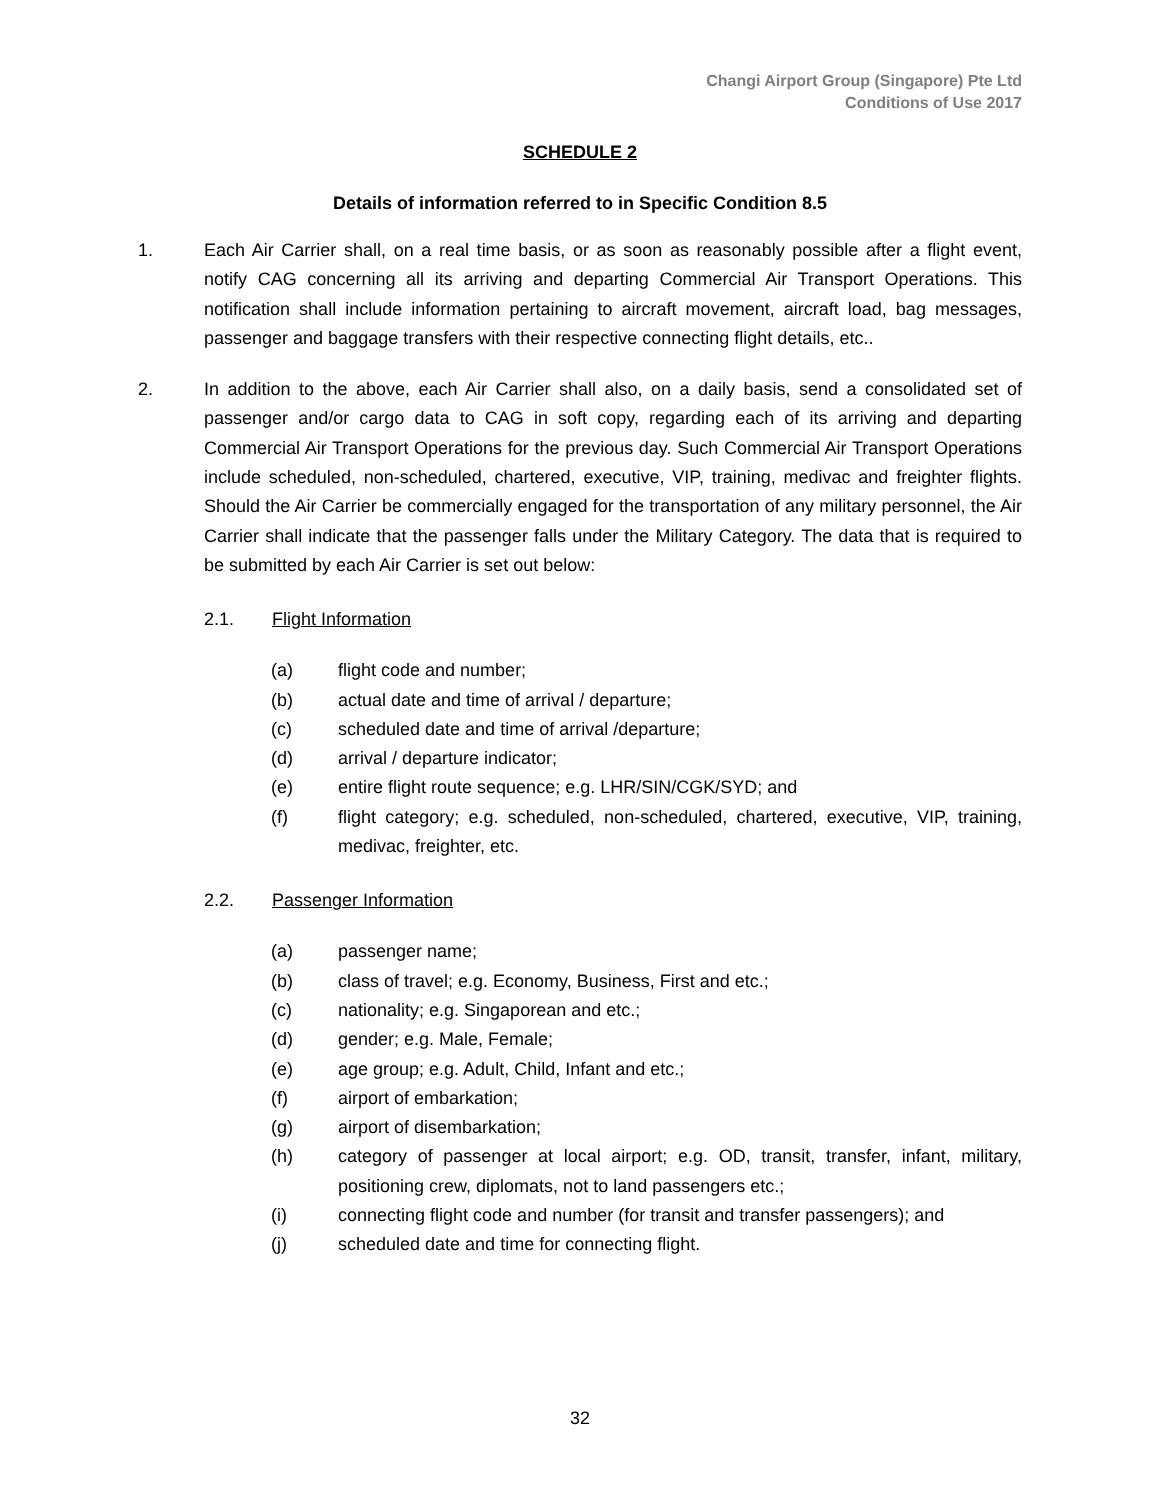Changi Airport Group (Singapore) Pte Ltd
Conditions of Use 2017
SCHEDULE 2
Details of information referred to in Specific Condition 8.5
1. Each Air Carrier shall, on a real time basis, or as soon as reasonably possible after a flight event, notify CAG concerning all its arriving and departing Commercial Air Transport Operations. This notification shall include information pertaining to aircraft movement, aircraft load, bag messages, passenger and baggage transfers with their respective connecting flight details, etc..
2. In addition to the above, each Air Carrier shall also, on a daily basis, send a consolidated set of passenger and/or cargo data to CAG in soft copy, regarding each of its arriving and departing Commercial Air Transport Operations for the previous day. Such Commercial Air Transport Operations include scheduled, non-scheduled, chartered, executive, VIP, training, medivac and freighter flights. Should the Air Carrier be commercially engaged for the transportation of any military personnel, the Air Carrier shall indicate that the passenger falls under the Military Category. The data that is required to be submitted by each Air Carrier is set out below:
2.1. Flight Information
(a) flight code and number;
(b) actual date and time of arrival / departure;
(c) scheduled date and time of arrival /departure;
(d) arrival / departure indicator;
(e) entire flight route sequence; e.g. LHR/SIN/CGK/SYD; and
(f) flight category; e.g. scheduled, non-scheduled, chartered, executive, VIP, training, medivac, freighter, etc.
2.2. Passenger Information
(a) passenger name;
(b) class of travel; e.g. Economy, Business, First and etc.;
(c) nationality; e.g. Singaporean and etc.;
(d) gender; e.g. Male, Female;
(e) age group; e.g. Adult, Child, Infant and etc.;
(f) airport of embarkation;
(g) airport of disembarkation;
(h) category of passenger at local airport; e.g. OD, transit, transfer, infant, military, positioning crew, diplomats, not to land passengers etc.;
(i) connecting flight code and number (for transit and transfer passengers); and
(j) scheduled date and time for connecting flight.
32